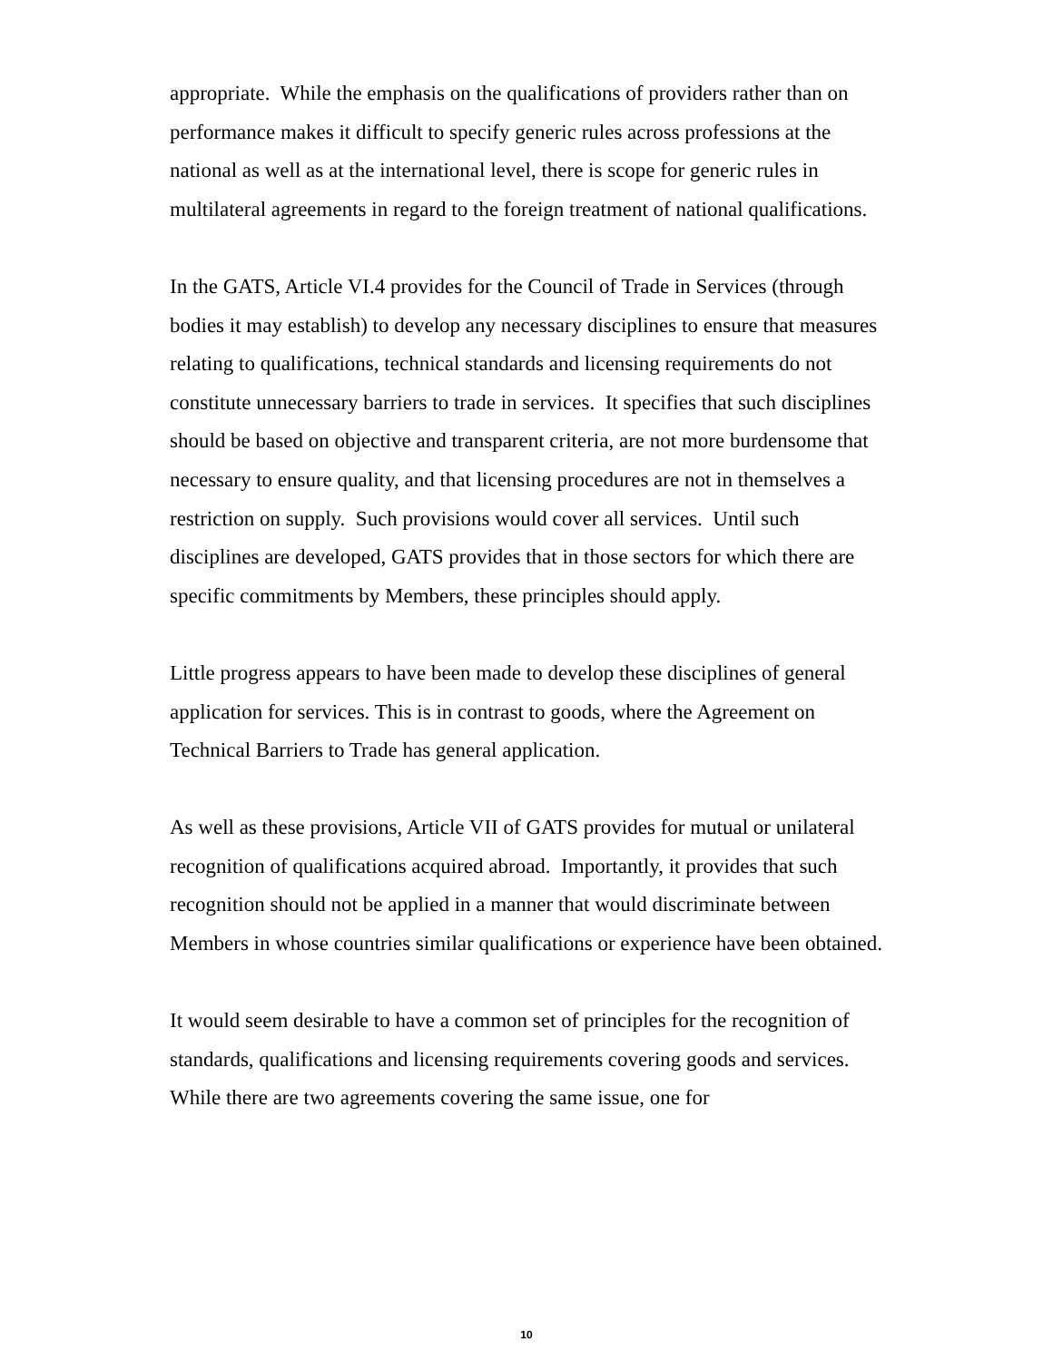appropriate. While the emphasis on the qualifications of providers rather than on performance makes it difficult to specify generic rules across professions at the national as well as at the international level, there is scope for generic rules in multilateral agreements in regard to the foreign treatment of national qualifications.
In the GATS, Article VI.4 provides for the Council of Trade in Services (through bodies it may establish) to develop any necessary disciplines to ensure that measures relating to qualifications, technical standards and licensing requirements do not constitute unnecessary barriers to trade in services. It specifies that such disciplines should be based on objective and transparent criteria, are not more burdensome that necessary to ensure quality, and that licensing procedures are not in themselves a restriction on supply. Such provisions would cover all services. Until such disciplines are developed, GATS provides that in those sectors for which there are specific commitments by Members, these principles should apply.
Little progress appears to have been made to develop these disciplines of general application for services. This is in contrast to goods, where the Agreement on Technical Barriers to Trade has general application.
As well as these provisions, Article VII of GATS provides for mutual or unilateral recognition of qualifications acquired abroad. Importantly, it provides that such recognition should not be applied in a manner that would discriminate between Members in whose countries similar qualifications or experience have been obtained.
It would seem desirable to have a common set of principles for the recognition of standards, qualifications and licensing requirements covering goods and services. While there are two agreements covering the same issue, one for
10